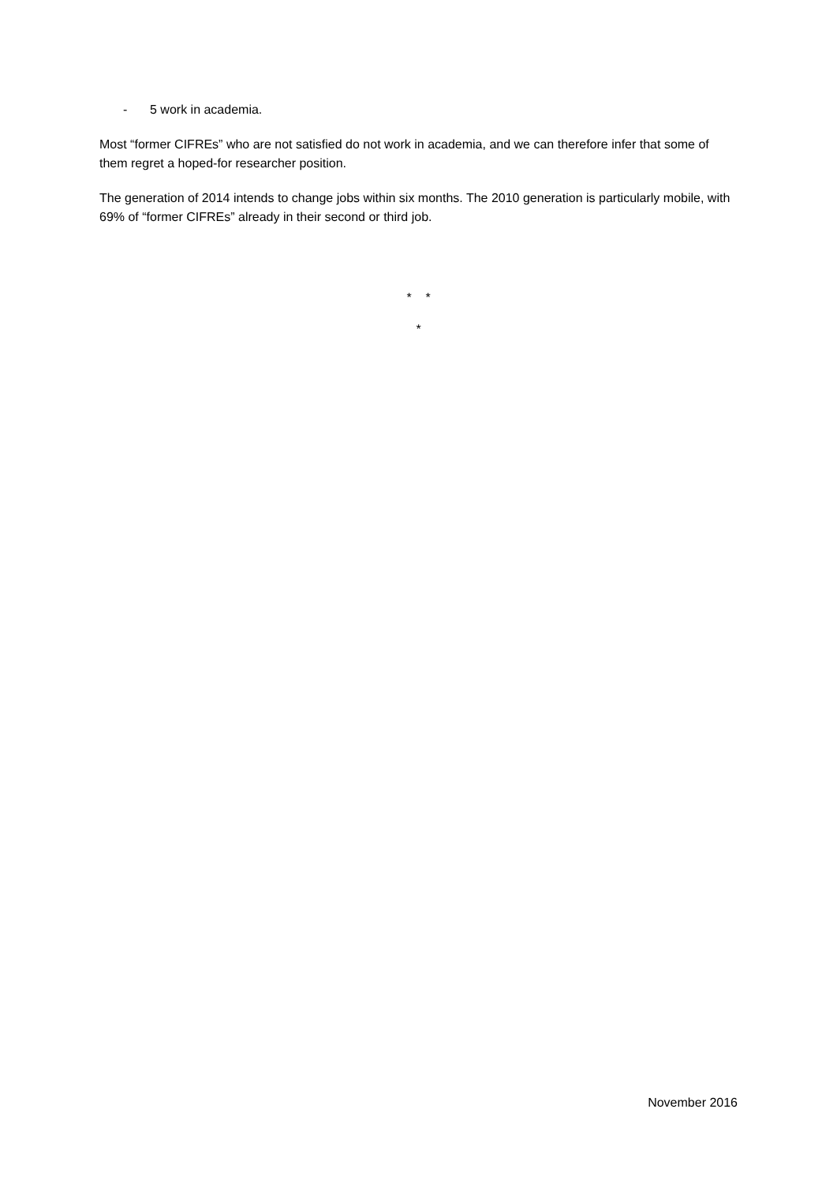- 5 work in academia.
Most “former CIFREs” who are not satisfied do not work in academia, and we can therefore infer that some of them regret a hoped-for researcher position.
The generation of 2014 intends to change jobs within six months. The 2010 generation is particularly mobile, with 69% of “former CIFREs” already in their second or third job.
* *
*
November 2016